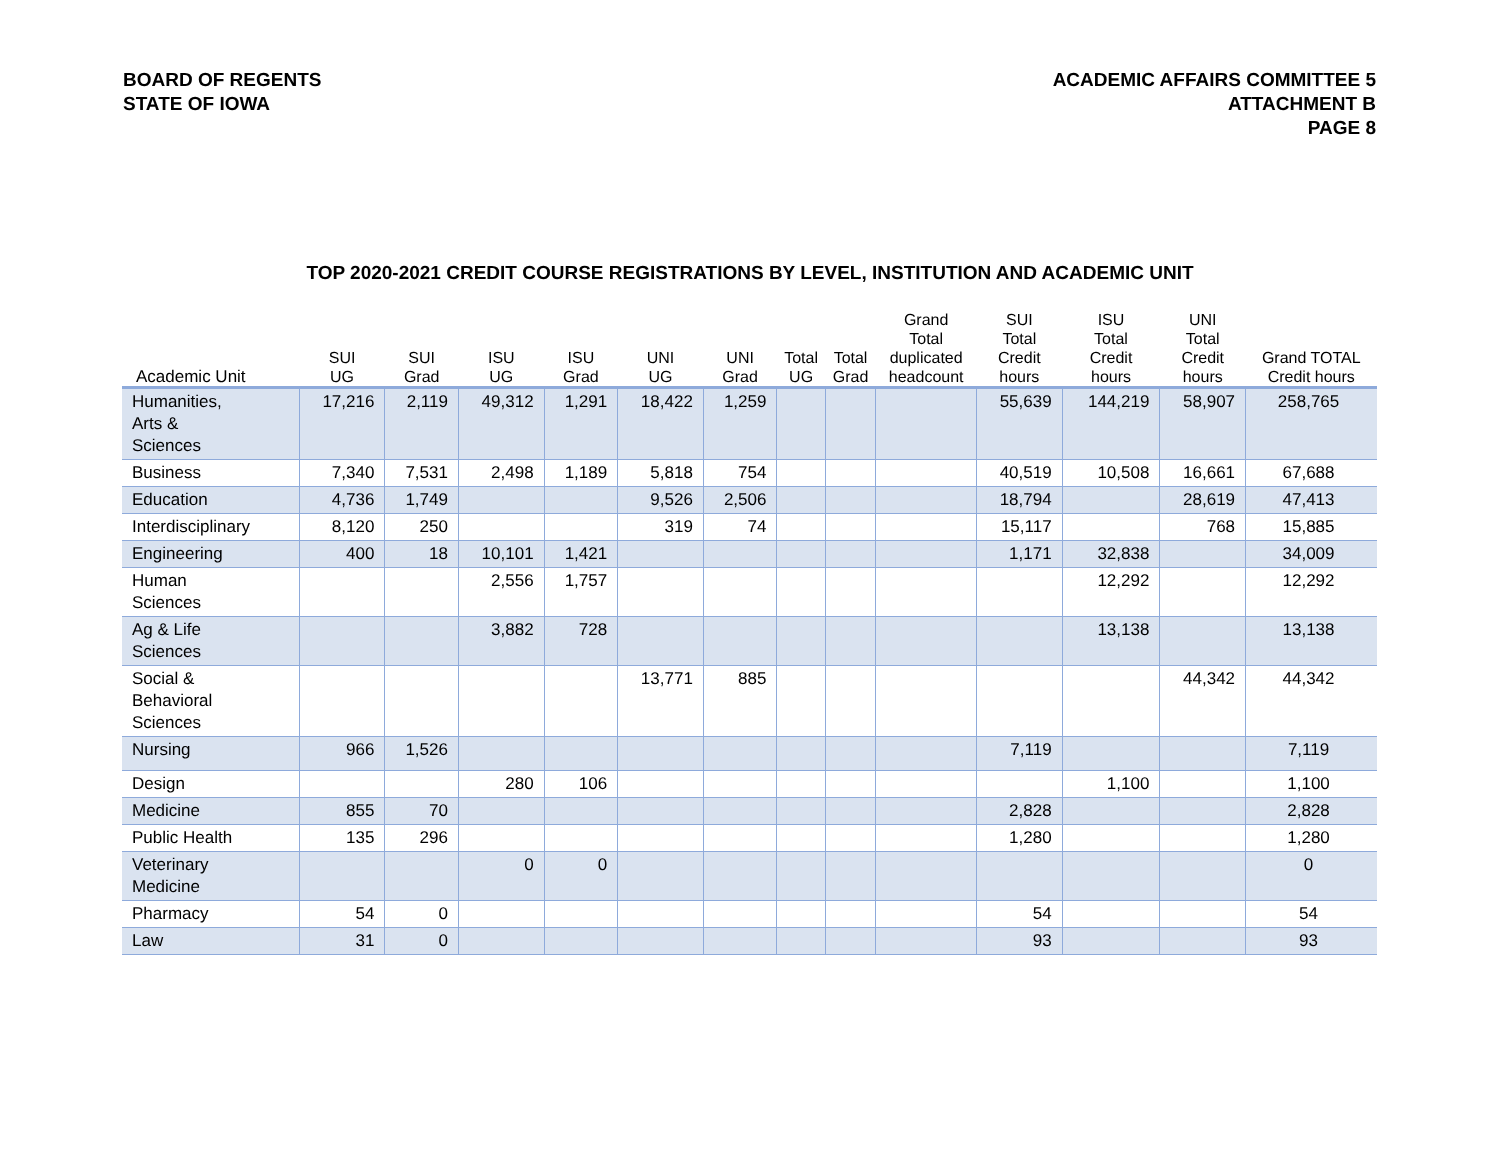BOARD OF REGENTS
STATE OF IOWA
ACADEMIC AFFAIRS COMMITTEE 5
ATTACHMENT B
PAGE 8
TOP 2020-2021 CREDIT COURSE REGISTRATIONS BY LEVEL, INSTITUTION AND ACADEMIC UNIT
| Academic Unit | SUI UG | SUI Grad | ISU UG | ISU Grad | UNI UG | UNI Grad | Total UG | Total Grad | Grand Total duplicated headcount | SUI Total Credit hours | ISU Total Credit hours | UNI Total Credit hours | Grand TOTAL Credit hours |
| --- | --- | --- | --- | --- | --- | --- | --- | --- | --- | --- | --- | --- | --- |
| Humanities, Arts & Sciences | 17,216 | 2,119 | 49,312 | 1,291 | 18,422 | 1,259 | | | | 55,639 | 144,219 | 58,907 | 258,765 |
| Business | 7,340 | 7,531 | 2,498 | 1,189 | 5,818 | 754 | | | | 40,519 | 10,508 | 16,661 | 67,688 |
| Education | 4,736 | 1,749 | | | 9,526 | 2,506 | | | | 18,794 | | 28,619 | 47,413 |
| Interdisciplinary | 8,120 | 250 | | | 319 | 74 | | | | 15,117 | | 768 | 15,885 |
| Engineering | 400 | 18 | 10,101 | 1,421 | | | | | | 1,171 | 32,838 | | 34,009 |
| Human Sciences | | | 2,556 | 1,757 | | | | | | | 12,292 | | 12,292 |
| Ag & Life Sciences | | | 3,882 | 728 | | | | | | | 13,138 | | 13,138 |
| Social & Behavioral Sciences | | | | | 13,771 | 885 | | | | | | 44,342 | 44,342 |
| Nursing | 966 | 1,526 | | | | | | | | 7,119 | | | 7,119 |
| Design | | | 280 | 106 | | | | | | | 1,100 | | 1,100 |
| Medicine | 855 | 70 | | | | | | | | 2,828 | | | 2,828 |
| Public Health | 135 | 296 | | | | | | | | 1,280 | | | 1,280 |
| Veterinary Medicine | | | 0 | 0 | | | | | | | | | 0 |
| Pharmacy | 54 | 0 | | | | | | | | 54 | | | 54 |
| Law | 31 | 0 | | | | | | | | 93 | | | 93 |